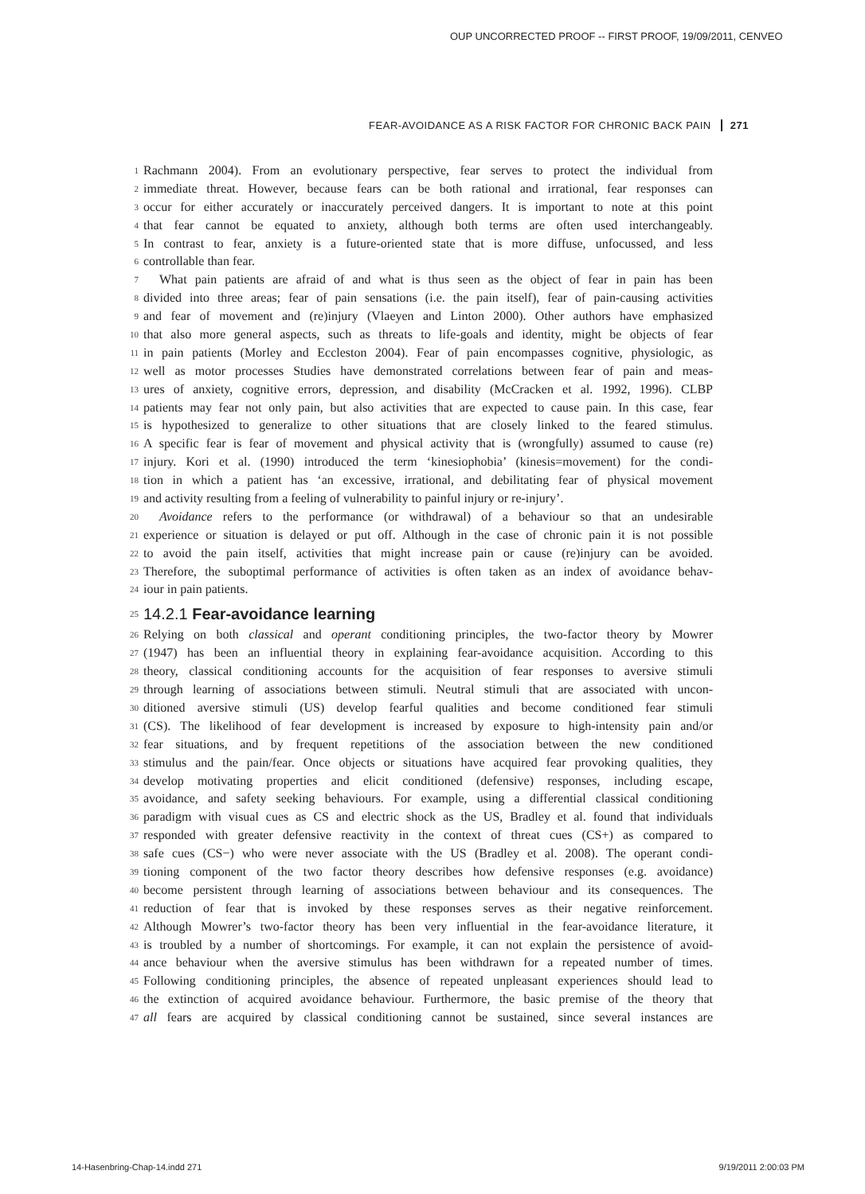OUP UNCORRECTED PROOF -- FIRST PROOF, 19/09/2011, CENVEO
FEAR-AVOIDANCE AS A RISK FACTOR FOR CHRONIC BACK PAIN 271
1 Rachmann 2004). From an evolutionary perspective, fear serves to protect the individual from
2 immediate threat. However, because fears can be both rational and irrational, fear responses can
3 occur for either accurately or inaccurately perceived dangers. It is important to note at this point
4 that fear cannot be equated to anxiety, although both terms are often used interchangeably.
5 In contrast to fear, anxiety is a future-oriented state that is more diffuse, unfocussed, and less
6 controllable than fear.
7 What pain patients are afraid of and what is thus seen as the object of fear in pain has been
8 divided into three areas; fear of pain sensations (i.e. the pain itself), fear of pain-causing activities
9 and fear of movement and (re)injury (Vlaeyen and Linton 2000). Other authors have emphasized
10 that also more general aspects, such as threats to life-goals and identity, might be objects of fear
11 in pain patients (Morley and Eccleston 2004). Fear of pain encompasses cognitive, physiologic, as
12 well as motor processes Studies have demonstrated correlations between fear of pain and meas-
13 ures of anxiety, cognitive errors, depression, and disability (McCracken et al. 1992, 1996). CLBP
14 patients may fear not only pain, but also activities that are expected to cause pain. In this case, fear
15 is hypothesized to generalize to other situations that are closely linked to the feared stimulus.
16 A specific fear is fear of movement and physical activity that is (wrongfully) assumed to cause (re)
17 injury. Kori et al. (1990) introduced the term ‘kinesiophobia’ (kinesis=movement) for the condi-
18 tion in which a patient has ‘an excessive, irrational, and debilitating fear of physical movement
19 and activity resulting from a feeling of vulnerability to painful injury or re-injury’.
20 Avoidance refers to the performance (or withdrawal) of a behaviour so that an undesirable
21 experience or situation is delayed or put off. Although in the case of chronic pain it is not possible
22 to avoid the pain itself, activities that might increase pain or cause (re)injury can be avoided.
23 Therefore, the suboptimal performance of activities is often taken as an index of avoidance behav-
24 iour in pain patients.
25
14.2.1 Fear-avoidance learning
26 Relying on both classical and operant conditioning principles, the two-factor theory by Mowrer
27 (1947) has been an influential theory in explaining fear-avoidance acquisition. According to this
28 theory, classical conditioning accounts for the acquisition of fear responses to aversive stimuli
29 through learning of associations between stimuli. Neutral stimuli that are associated with uncon-
30 ditioned aversive stimuli (US) develop fearful qualities and become conditioned fear stimuli
31 (CS). The likelihood of fear development is increased by exposure to high-intensity pain and/or
32 fear situations, and by frequent repetitions of the association between the new conditioned
33 stimulus and the pain/fear. Once objects or situations have acquired fear provoking qualities, they
34 develop motivating properties and elicit conditioned (defensive) responses, including escape,
35 avoidance, and safety seeking behaviours. For example, using a differential classical conditioning
36 paradigm with visual cues as CS and electric shock as the US, Bradley et al. found that individuals
37 responded with greater defensive reactivity in the context of threat cues (CS+) as compared to
38 safe cues (CS−) who were never associate with the US (Bradley et al. 2008). The operant condi-
39 tioning component of the two factor theory describes how defensive responses (e.g. avoidance)
40 become persistent through learning of associations between behaviour and its consequences. The
41 reduction of fear that is invoked by these responses serves as their negative reinforcement.
42 Although Mowrer’s two-factor theory has been very influential in the fear-avoidance literature, it
43 is troubled by a number of shortcomings. For example, it can not explain the persistence of avoid-
44 ance behaviour when the aversive stimulus has been withdrawn for a repeated number of times.
45 Following conditioning principles, the absence of repeated unpleasant experiences should lead to
46 the extinction of acquired avoidance behaviour. Furthermore, the basic premise of the theory that
47 all fears are acquired by classical conditioning cannot be sustained, since several instances are
14-Hasenbring-Chap-14.indd 271 9/19/2011 2:00:03 PM